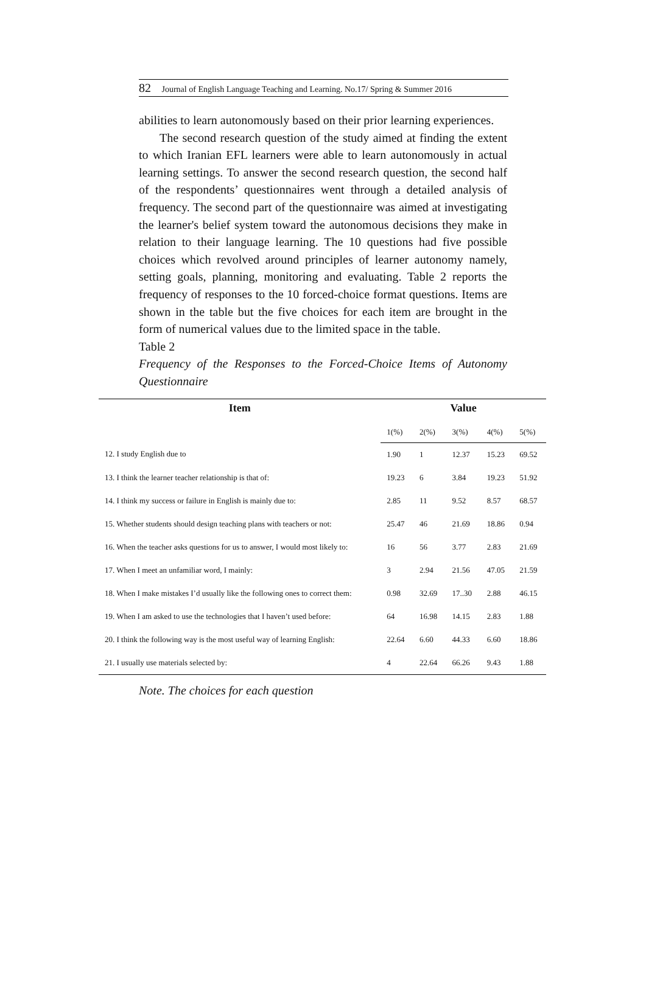82 Journal of English Language Teaching and Learning. No.17/ Spring & Summer 2016
abilities to learn autonomously based on their prior learning experiences.
The second research question of the study aimed at finding the extent to which Iranian EFL learners were able to learn autonomously in actual learning settings. To answer the second research question, the second half of the respondents’ questionnaires went through a detailed analysis of frequency. The second part of the questionnaire was aimed at investigating the learner's belief system toward the autonomous decisions they make in relation to their language learning. The 10 questions had five possible choices which revolved around principles of learner autonomy namely, setting goals, planning, monitoring and evaluating. Table 2 reports the frequency of responses to the 10 forced-choice format questions. Items are shown in the table but the five choices for each item are brought in the form of numerical values due to the limited space in the table.
Table 2
Frequency of the Responses to the Forced-Choice Items of Autonomy Questionnaire
| Item | Value | | | | |
| --- | --- | --- | --- | --- | --- |
| | 1(%) | 2(%) | 3(%) | 4(%) | 5(%) |
| 12. I study English due to | 1.90 | 1 | 12.37 | 15.23 | 69.52 |
| 13. I think the learner teacher relationship is that of: | 19.23 | 6 | 3.84 | 19.23 | 51.92 |
| 14. I think my success or failure in English is mainly due to: | 2.85 | 11 | 9.52 | 8.57 | 68.57 |
| 15. Whether students should design teaching plans with teachers or not: | 25.47 | 46 | 21.69 | 18.86 | 0.94 |
| 16. When the teacher asks questions for us to answer, I would most likely to: | 16 | 56 | 3.77 | 2.83 | 21.69 |
| 17. When I meet an unfamiliar word, I mainly: | 3 | 2.94 | 21.56 | 47.05 | 21.59 |
| 18. When I make mistakes I’d usually like the following ones to correct them: | 0.98 | 32.69 | 17..30 | 2.88 | 46.15 |
| 19. When I am asked to use the technologies that I haven’t used before: | 64 | 16.98 | 14.15 | 2.83 | 1.88 |
| 20. I think the following way is the most useful way of learning English: | 22.64 | 6.60 | 44.33 | 6.60 | 18.86 |
| 21. I usually use materials selected by: | 4 | 22.64 | 66.26 | 9.43 | 1.88 |
Note. The choices for each question